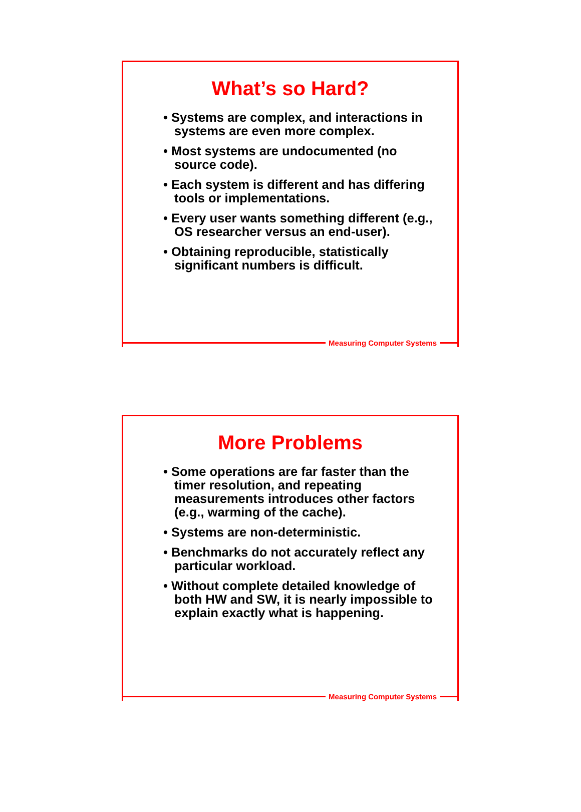What’s so Hard?
• Systems are complex, and interactions in systems are even more complex.
• Most systems are undocumented (no source code).
• Each system is different and has differing tools or implementations.
• Every user wants something different (e.g., OS researcher versus an end-user).
• Obtaining reproducible, statistically significant numbers is difficult.
Measuring Computer Systems
More Problems
• Some operations are far faster than the timer resolution, and repeating measurements introduces other factors (e.g., warming of the cache).
• Systems are non-deterministic.
• Benchmarks do not accurately reflect any particular workload.
• Without complete detailed knowledge of both HW and SW, it is nearly impossible to explain exactly what is happening.
Measuring Computer Systems